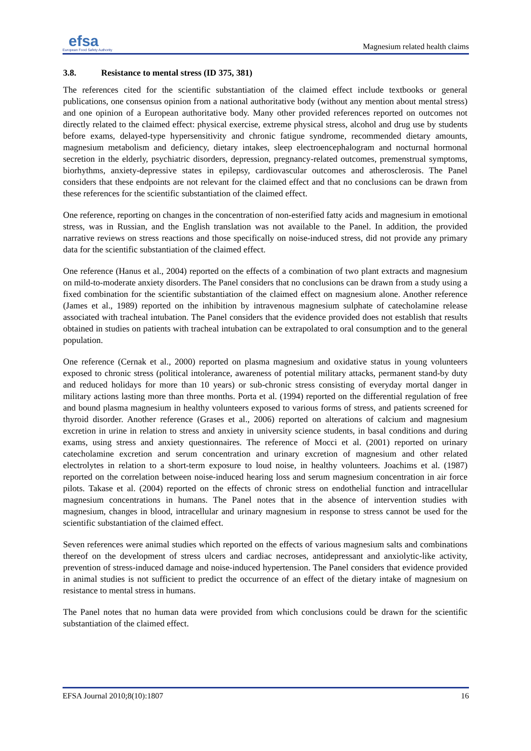efsa
European Food Safety Authority
Magnesium related health claims
3.8. Resistance to mental stress (ID 375, 381)
The references cited for the scientific substantiation of the claimed effect include textbooks or general publications, one consensus opinion from a national authoritative body (without any mention about mental stress) and one opinion of a European authoritative body. Many other provided references reported on outcomes not directly related to the claimed effect: physical exercise, extreme physical stress, alcohol and drug use by students before exams, delayed-type hypersensitivity and chronic fatigue syndrome, recommended dietary amounts, magnesium metabolism and deficiency, dietary intakes, sleep electroencephalogram and nocturnal hormonal secretion in the elderly, psychiatric disorders, depression, pregnancy-related outcomes, premenstrual symptoms, biorhythms, anxiety-depressive states in epilepsy, cardiovascular outcomes and atherosclerosis. The Panel considers that these endpoints are not relevant for the claimed effect and that no conclusions can be drawn from these references for the scientific substantiation of the claimed effect.
One reference, reporting on changes in the concentration of non-esterified fatty acids and magnesium in emotional stress, was in Russian, and the English translation was not available to the Panel. In addition, the provided narrative reviews on stress reactions and those specifically on noise-induced stress, did not provide any primary data for the scientific substantiation of the claimed effect.
One reference (Hanus et al., 2004) reported on the effects of a combination of two plant extracts and magnesium on mild-to-moderate anxiety disorders. The Panel considers that no conclusions can be drawn from a study using a fixed combination for the scientific substantiation of the claimed effect on magnesium alone. Another reference (James et al., 1989) reported on the inhibition by intravenous magnesium sulphate of catecholamine release associated with tracheal intubation. The Panel considers that the evidence provided does not establish that results obtained in studies on patients with tracheal intubation can be extrapolated to oral consumption and to the general population.
One reference (Cernak et al., 2000) reported on plasma magnesium and oxidative status in young volunteers exposed to chronic stress (political intolerance, awareness of potential military attacks, permanent stand-by duty and reduced holidays for more than 10 years) or sub-chronic stress consisting of everyday mortal danger in military actions lasting more than three months. Porta et al. (1994) reported on the differential regulation of free and bound plasma magnesium in healthy volunteers exposed to various forms of stress, and patients screened for thyroid disorder. Another reference (Grases et al., 2006) reported on alterations of calcium and magnesium excretion in urine in relation to stress and anxiety in university science students, in basal conditions and during exams, using stress and anxiety questionnaires. The reference of Mocci et al. (2001) reported on urinary catecholamine excretion and serum concentration and urinary excretion of magnesium and other related electrolytes in relation to a short-term exposure to loud noise, in healthy volunteers. Joachims et al. (1987) reported on the correlation between noise-induced hearing loss and serum magnesium concentration in air force pilots. Takase et al. (2004) reported on the effects of chronic stress on endothelial function and intracellular magnesium concentrations in humans. The Panel notes that in the absence of intervention studies with magnesium, changes in blood, intracellular and urinary magnesium in response to stress cannot be used for the scientific substantiation of the claimed effect.
Seven references were animal studies which reported on the effects of various magnesium salts and combinations thereof on the development of stress ulcers and cardiac necroses, antidepressant and anxiolytic-like activity, prevention of stress-induced damage and noise-induced hypertension. The Panel considers that evidence provided in animal studies is not sufficient to predict the occurrence of an effect of the dietary intake of magnesium on resistance to mental stress in humans.
The Panel notes that no human data were provided from which conclusions could be drawn for the scientific substantiation of the claimed effect.
EFSA Journal 2010;8(10):1807 16